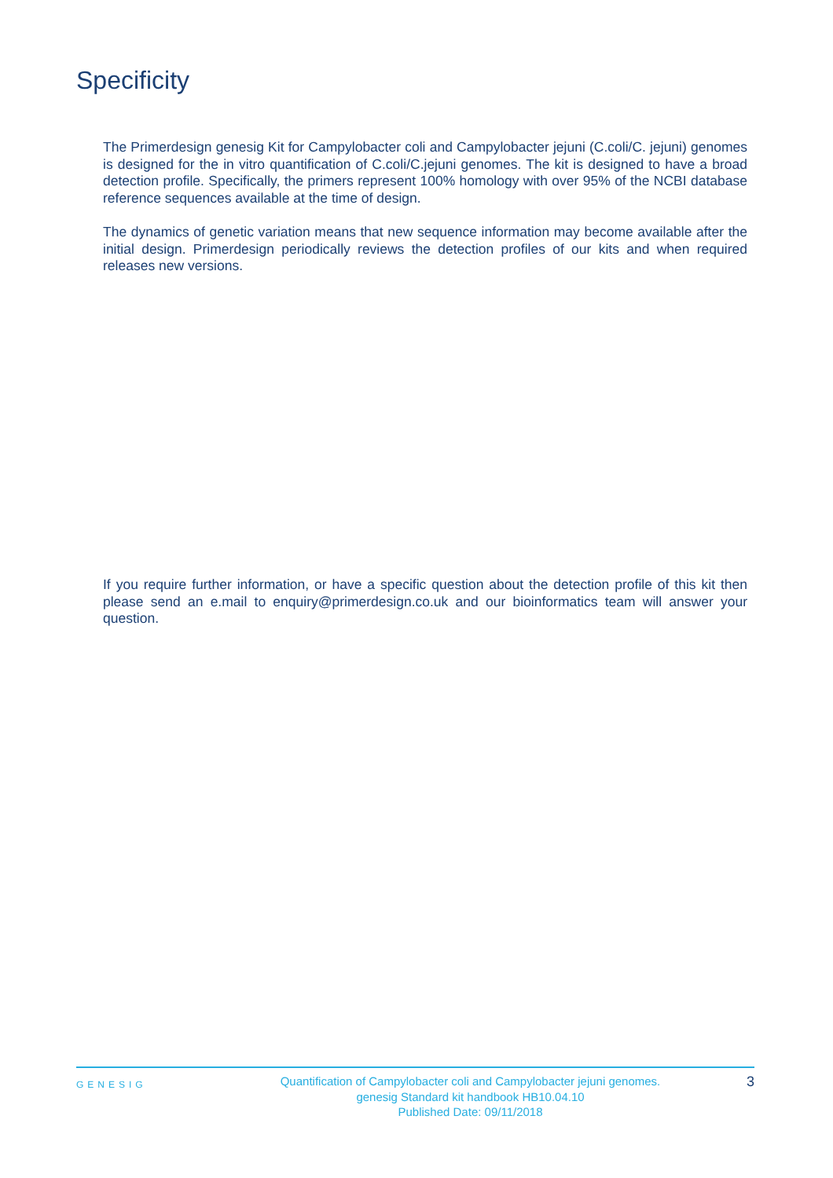Specificity
The Primerdesign genesig Kit for Campylobacter coli and Campylobacter jejuni (C.coli/C. jejuni) genomes is designed for the in vitro quantification of C.coli/C.jejuni genomes. The kit is designed to have a broad detection profile. Specifically, the primers represent 100% homology with over 95% of the NCBI database reference sequences available at the time of design.
The dynamics of genetic variation means that new sequence information may become available after the initial design. Primerdesign periodically reviews the detection profiles of our kits and when required releases new versions.
If you require further information, or have a specific question about the detection profile of this kit then please send an e.mail to enquiry@primerdesign.co.uk and our bioinformatics team will answer your question.
GENESIG
Quantification of Campylobacter coli and Campylobacter jejuni genomes.
genesig Standard kit handbook HB10.04.10
Published Date: 09/11/2018
3